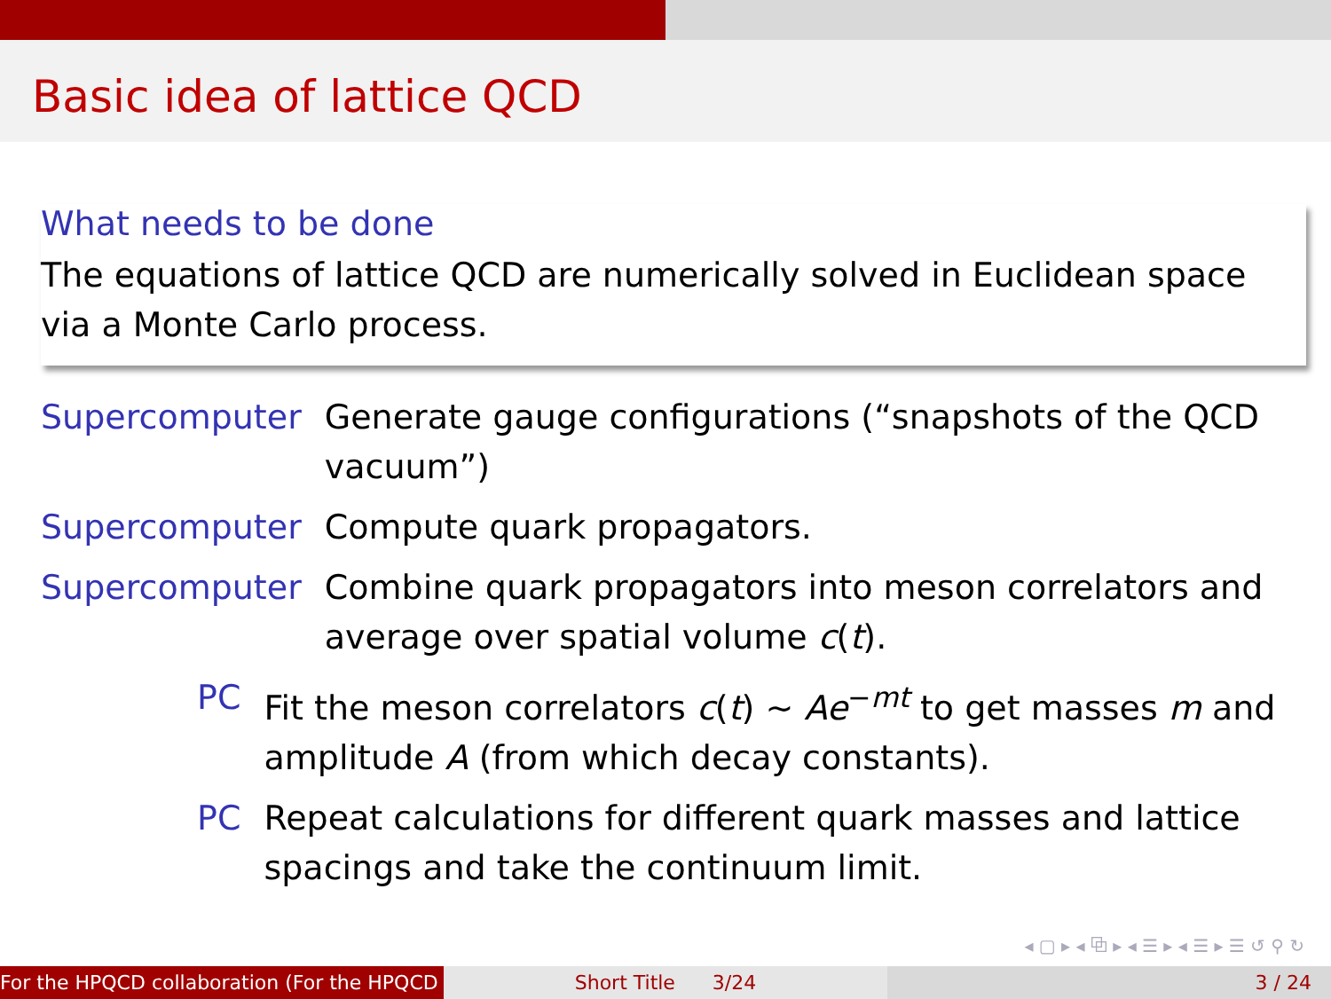Basic idea of lattice QCD
What needs to be done
The equations of lattice QCD are numerically solved in Euclidean space via a Monte Carlo process.
Supercomputer Generate gauge configurations (“snapshots of the QCD vacuum”)
Supercomputer Compute quark propagators.
Supercomputer Combine quark propagators into meson correlators and average over spatial volume c(t).
PC Fit the meson correlators c(t) ∼ Ae<sup>−mt</sup> to get masses m and amplitude A (from which decay constants).
PC Repeat calculations for different quark masses and lattice spacings and take the continuum limit.
◂ ▢ ▸ ◂ ⧉ ▸ ◂ ☰ ▸ ◂ ☰ ▸ ☰ ↺ ⚲ ↻
For the HPQCD collaboration (For the HPQCD Short Title 3/24 3 / 24